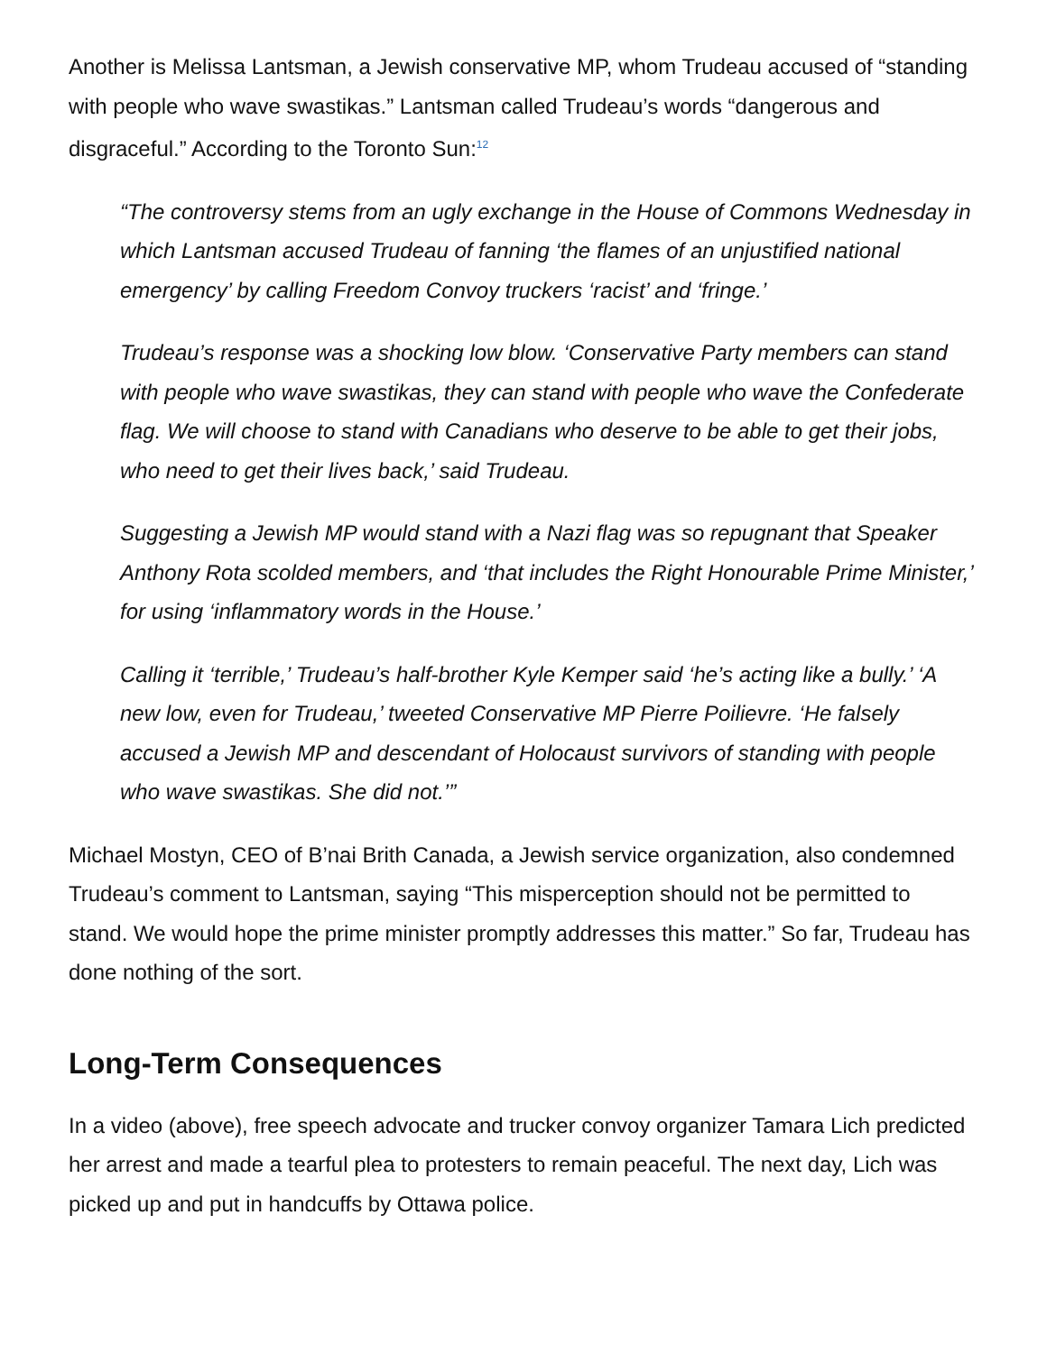Another is Melissa Lantsman, a Jewish conservative MP, whom Trudeau accused of “standing with people who wave swastikas.” Lantsman called Trudeau’s words “dangerous and disgraceful.” According to the Toronto Sun:<sup>12</sup>
“The controversy stems from an ugly exchange in the House of Commons Wednesday in which Lantsman accused Trudeau of fanning ‘the flames of an unjustified national emergency’ by calling Freedom Convoy truckers ‘racist’ and ‘fringe.’
Trudeau’s response was a shocking low blow. ‘Conservative Party members can stand with people who wave swastikas, they can stand with people who wave the Confederate flag. We will choose to stand with Canadians who deserve to be able to get their jobs, who need to get their lives back,’ said Trudeau.
Suggesting a Jewish MP would stand with a Nazi flag was so repugnant that Speaker Anthony Rota scolded members, and ‘that includes the Right Honourable Prime Minister,’ for using ‘inflammatory words in the House.’
Calling it ‘terrible,’ Trudeau’s half-brother Kyle Kemper said ‘he’s acting like a bully.’ ‘A new low, even for Trudeau,’ tweeted Conservative MP Pierre Poilievre. ‘He falsely accused a Jewish MP and descendant of Holocaust survivors of standing with people who wave swastikas. She did not.’”
Michael Mostyn, CEO of B’nai Brith Canada, a Jewish service organization, also condemned Trudeau’s comment to Lantsman, saying “This misperception should not be permitted to stand. We would hope the prime minister promptly addresses this matter.” So far, Trudeau has done nothing of the sort.
Long-Term Consequences
In a video (above), free speech advocate and trucker convoy organizer Tamara Lich predicted her arrest and made a tearful plea to protesters to remain peaceful. The next day, Lich was picked up and put in handcuffs by Ottawa police.